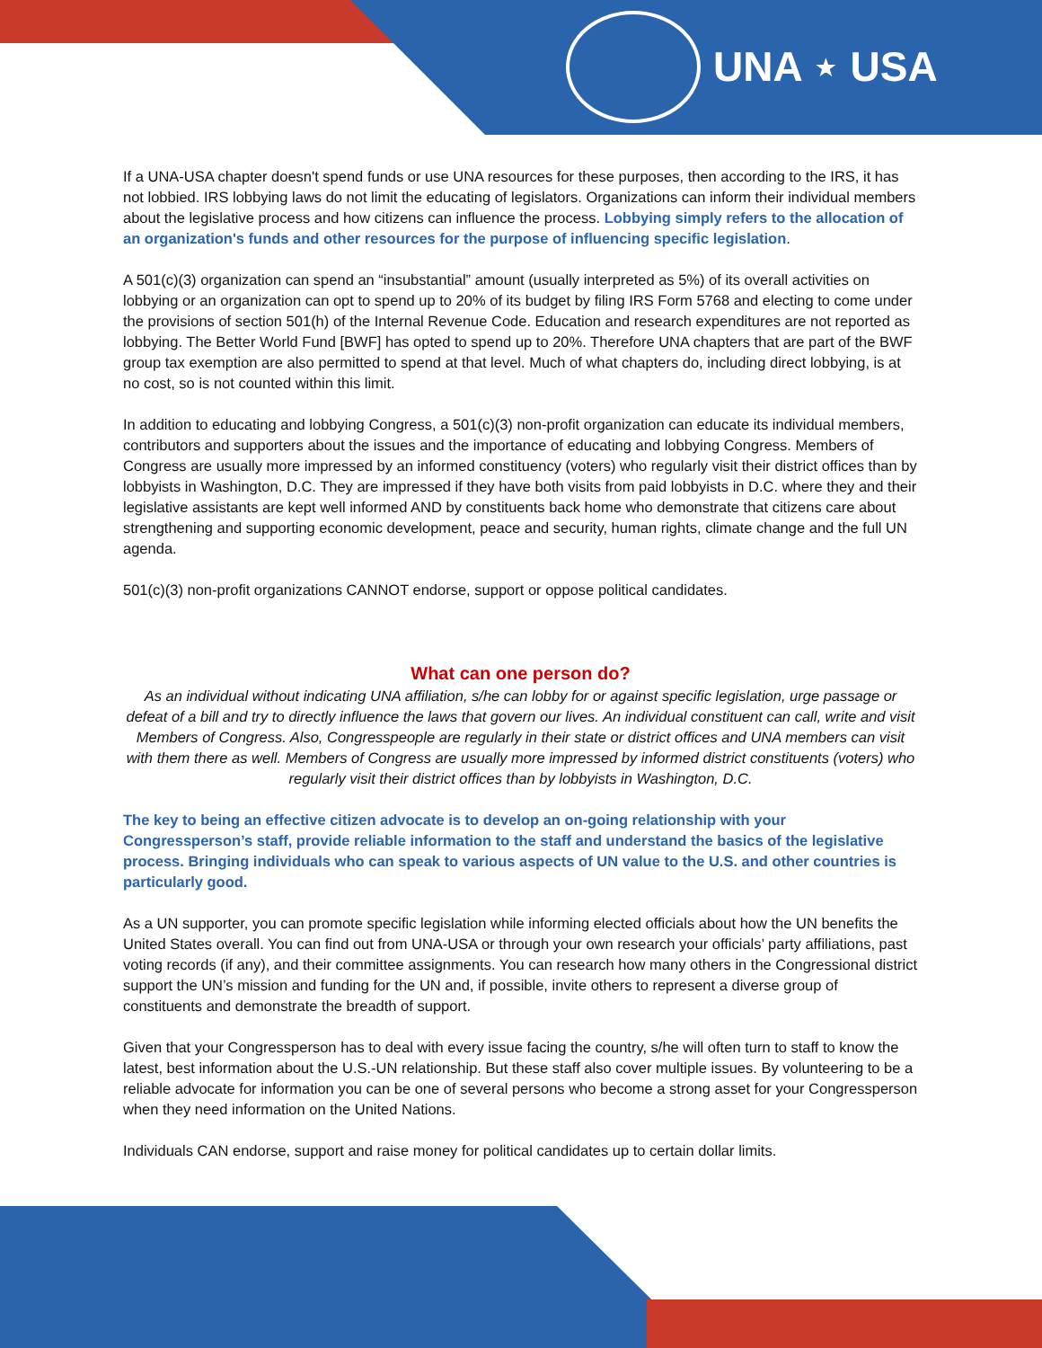UNA ⋆ USA
If a UNA-USA chapter doesn't spend funds or use UNA resources for these purposes, then according to the IRS, it has not lobbied. IRS lobbying laws do not limit the educating of legislators. Organizations can inform their individual members about the legislative process and how citizens can influence the process. Lobbying simply refers to the allocation of an organization's funds and other resources for the purpose of influencing specific legislation.
A 501(c)(3) organization can spend an “insubstantial” amount (usually interpreted as 5%) of its overall activities on lobbying or an organization can opt to spend up to 20% of its budget by filing IRS Form 5768 and electing to come under the provisions of section 501(h) of the Internal Revenue Code. Education and research expenditures are not reported as lobbying. The Better World Fund [BWF] has opted to spend up to 20%. Therefore UNA chapters that are part of the BWF group tax exemption are also permitted to spend at that level. Much of what chapters do, including direct lobbying, is at no cost, so is not counted within this limit.
In addition to educating and lobbying Congress, a 501(c)(3) non-profit organization can educate its individual members, contributors and supporters about the issues and the importance of educating and lobbying Congress. Members of Congress are usually more impressed by an informed constituency (voters) who regularly visit their district offices than by lobbyists in Washington, D.C. They are impressed if they have both visits from paid lobbyists in D.C. where they and their legislative assistants are kept well informed AND by constituents back home who demonstrate that citizens care about strengthening and supporting economic development, peace and security, human rights, climate change and the full UN agenda.
501(c)(3) non-profit organizations CANNOT endorse, support or oppose political candidates.
What can one person do?
As an individual without indicating UNA affiliation, s/he can lobby for or against specific legislation, urge passage or defeat of a bill and try to directly influence the laws that govern our lives. An individual constituent can call, write and visit Members of Congress. Also, Congresspeople are regularly in their state or district offices and UNA members can visit with them there as well. Members of Congress are usually more impressed by informed district constituents (voters) who regularly visit their district offices than by lobbyists in Washington, D.C.
The key to being an effective citizen advocate is to develop an on-going relationship with your Congressperson’s staff, provide reliable information to the staff and understand the basics of the legislative process. Bringing individuals who can speak to various aspects of UN value to the U.S. and other countries is particularly good.
As a UN supporter, you can promote specific legislation while informing elected officials about how the UN benefits the United States overall. You can find out from UNA-USA or through your own research your officials’ party affiliations, past voting records (if any), and their committee assignments. You can research how many others in the Congressional district support the UN’s mission and funding for the UN and, if possible, invite others to represent a diverse group of constituents and demonstrate the breadth of support.
Given that your Congressperson has to deal with every issue facing the country, s/he will often turn to staff to know the latest, best information about the U.S.-UN relationship. But these staff also cover multiple issues. By volunteering to be a reliable advocate for information you can be one of several persons who become a strong asset for your Congressperson when they need information on the United Nations.
Individuals CAN endorse, support and raise money for political candidates up to certain dollar limits.